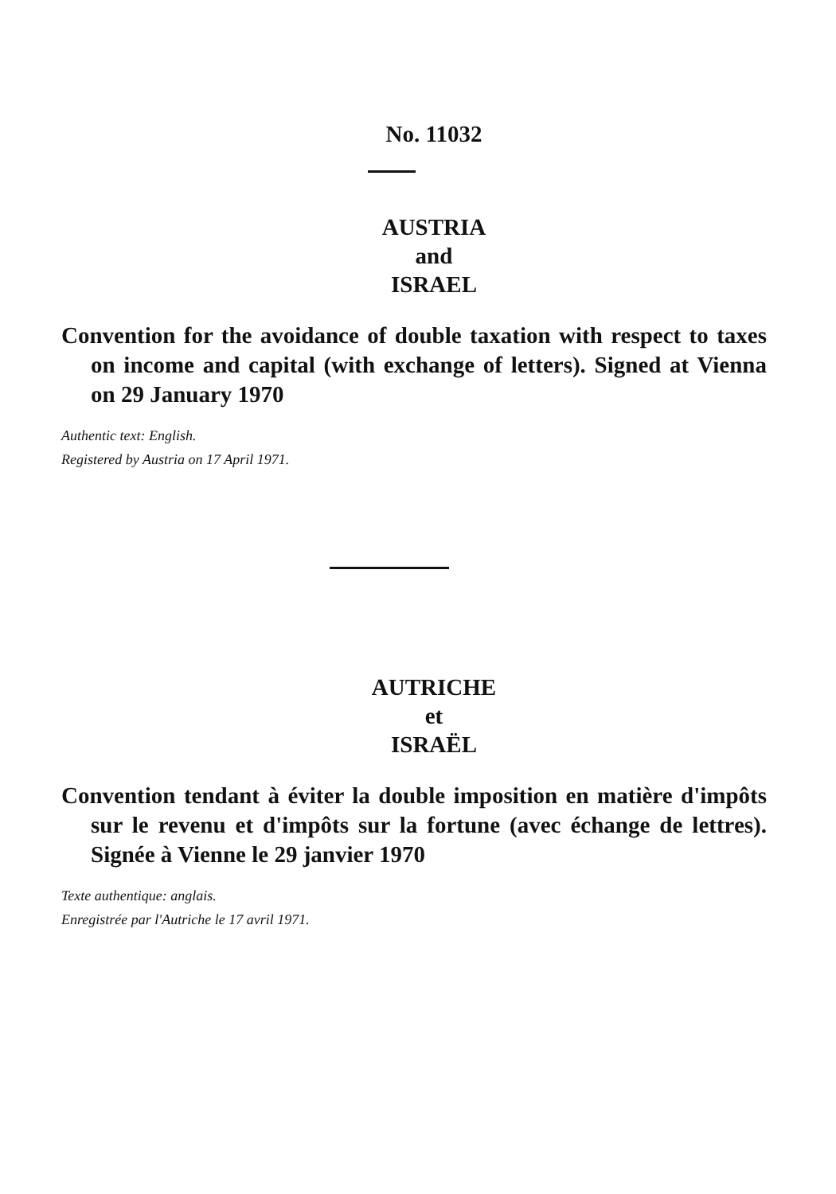No. 11032
AUSTRIA
and
ISRAEL
Convention for the avoidance of double taxation with respect to taxes on income and capital (with exchange of letters). Signed at Vienna on 29 January 1970
Authentic text: English.
Registered by Austria on 17 April 1971.
AUTRICHE
et
ISRAËL
Convention tendant à éviter la double imposition en matière d'impôts sur le revenu et d'impôts sur la fortune (avec échange de lettres). Signée à Vienne le 29 janvier 1970
Texte authentique: anglais.
Enregistrée par l'Autriche le 17 avril 1971.